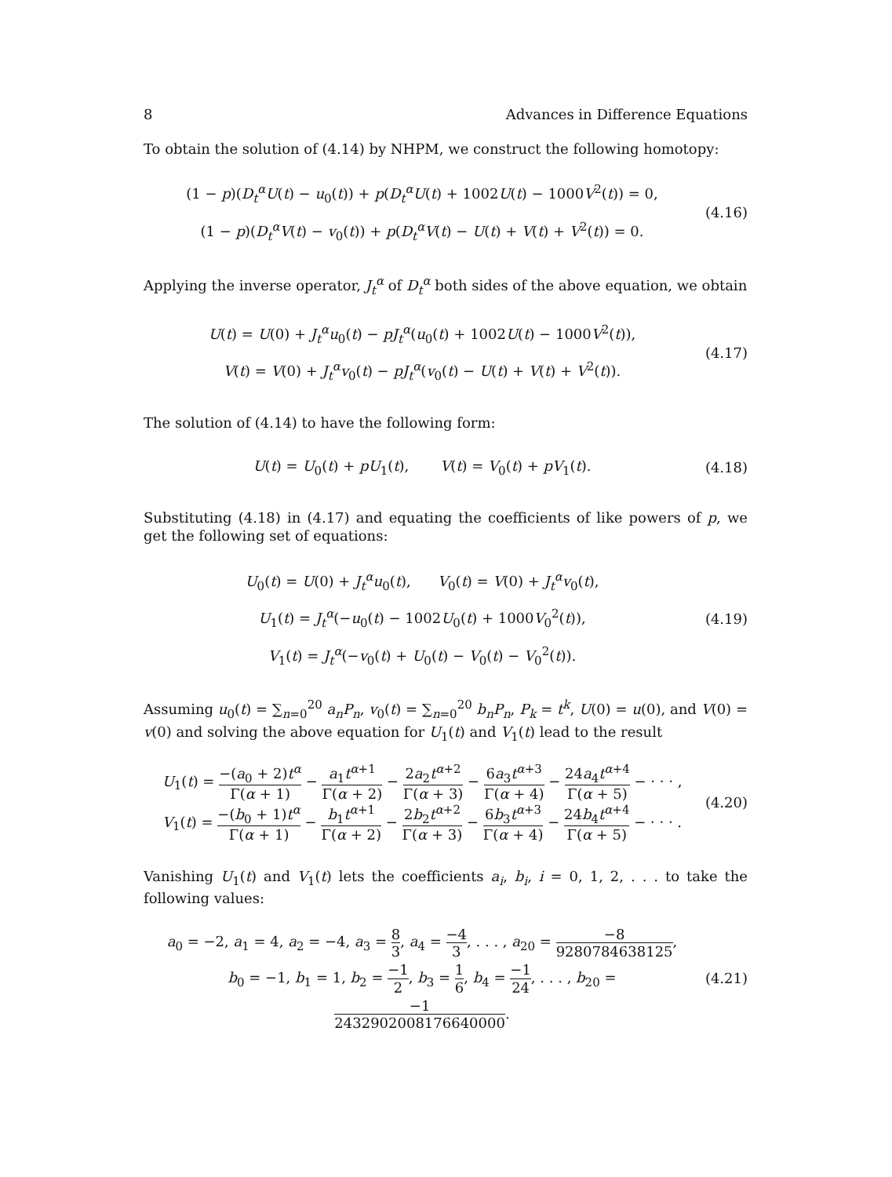8 Advances in Difference Equations
To obtain the solution of (4.14) by NHPM, we construct the following homotopy:
(1 − p)(D<sub>t</sub><sup>α</sup>U(t) − u<sub>0</sub>(t)) + p(D<sub>t</sub><sup>α</sup>U(t) + 1002U(t) − 1000V<sup>2</sup>(t)) = 0,
(1 − p)(D<sub>t</sub><sup>α</sup>V(t) − v<sub>0</sub>(t)) + p(D<sub>t</sub><sup>α</sup>V(t) − U(t) + V(t) + V<sup>2</sup>(t)) = 0.
(4.16)
Applying the inverse operator, J<sub>t</sub><sup>α</sup> of D<sub>t</sub><sup>α</sup> both sides of the above equation, we obtain
U(t) = U(0) + J<sub>t</sub><sup>α</sup>u<sub>0</sub>(t) − pJ<sub>t</sub><sup>α</sup>(u<sub>0</sub>(t) + 1002U(t) − 1000V<sup>2</sup>(t)),
V(t) = V(0) + J<sub>t</sub><sup>α</sup>v<sub>0</sub>(t) − pJ<sub>t</sub><sup>α</sup>(v<sub>0</sub>(t) − U(t) + V(t) + V<sup>2</sup>(t)).
(4.17)
The solution of (4.14) to have the following form:
U(t) = U<sub>0</sub>(t) + pU<sub>1</sub>(t), V(t) = V<sub>0</sub>(t) + pV<sub>1</sub>(t).
(4.18)
Substituting (4.18) in (4.17) and equating the coefficients of like powers of p, we get the following set of equations:
U<sub>0</sub>(t) = U(0) + J<sub>t</sub><sup>α</sup>u<sub>0</sub>(t), V<sub>0</sub>(t) = V(0) + J<sub>t</sub><sup>α</sup>v<sub>0</sub>(t),
U<sub>1</sub>(t) = J<sub>t</sub><sup>α</sup>(−u<sub>0</sub>(t) − 1002U<sub>0</sub>(t) + 1000V<sub>0</sub><sup>2</sup>(t)),
V<sub>1</sub>(t) = J<sub>t</sub><sup>α</sup>(−v<sub>0</sub>(t) + U<sub>0</sub>(t) − V<sub>0</sub>(t) − V<sub>0</sub><sup>2</sup>(t)).
(4.19)
Assuming u<sub>0</sub>(t) = ∑<sub>n=0</sub><sup>20</sup> a<sub>n</sub>P<sub>n</sub>, v<sub>0</sub>(t) = ∑<sub>n=0</sub><sup>20</sup> b<sub>n</sub>P<sub>n</sub>, P<sub>k</sub> = t<sup>k</sup>, U(0) = u(0), and V(0) = v(0) and solving the above equation for U<sub>1</sub>(t) and V<sub>1</sub>(t) lead to the result
U<sub>1</sub>(t) = −(a<sub>0</sub> + 2)t<sup>α</sup> Γ(α + 1) − a<sub>1</sub>t<sup>α+1</sup> Γ(α + 2) − 2a<sub>2</sub>t<sup>α+2</sup> Γ(α + 3) − 6a<sub>3</sub>t<sup>α+3</sup> Γ(α + 4) − 24a<sub>4</sub>t<sup>α+4</sup> Γ(α + 5) − · · · ,
V<sub>1</sub>(t) = −(b<sub>0</sub> + 1)t<sup>α</sup> Γ(α + 1) − b<sub>1</sub>t<sup>α+1</sup> Γ(α + 2) − 2b<sub>2</sub>t<sup>α+2</sup> Γ(α + 3) − 6b<sub>3</sub>t<sup>α+3</sup> Γ(α + 4) − 24b<sub>4</sub>t<sup>α+4</sup> Γ(α + 5) − · · · .
(4.20)
Vanishing U<sub>1</sub>(t) and V<sub>1</sub>(t) lets the coefficients a<sub>i</sub>, b<sub>i</sub>, i = 0, 1, 2, . . . to take the following values:
a<sub>0</sub> = −2, a<sub>1</sub> = 4, a<sub>2</sub> = −4, a<sub>3</sub> = 8 3, a<sub>4</sub> = −4 3, . . . , a<sub>20</sub> = −8 9280784638125,
b<sub>0</sub> = −1, b<sub>1</sub> = 1, b<sub>2</sub> = −1 2, b<sub>3</sub> = 1 6, b<sub>4</sub> = −1 24, . . . , b<sub>20</sub> = −1 2432902008176640000.
(4.21)